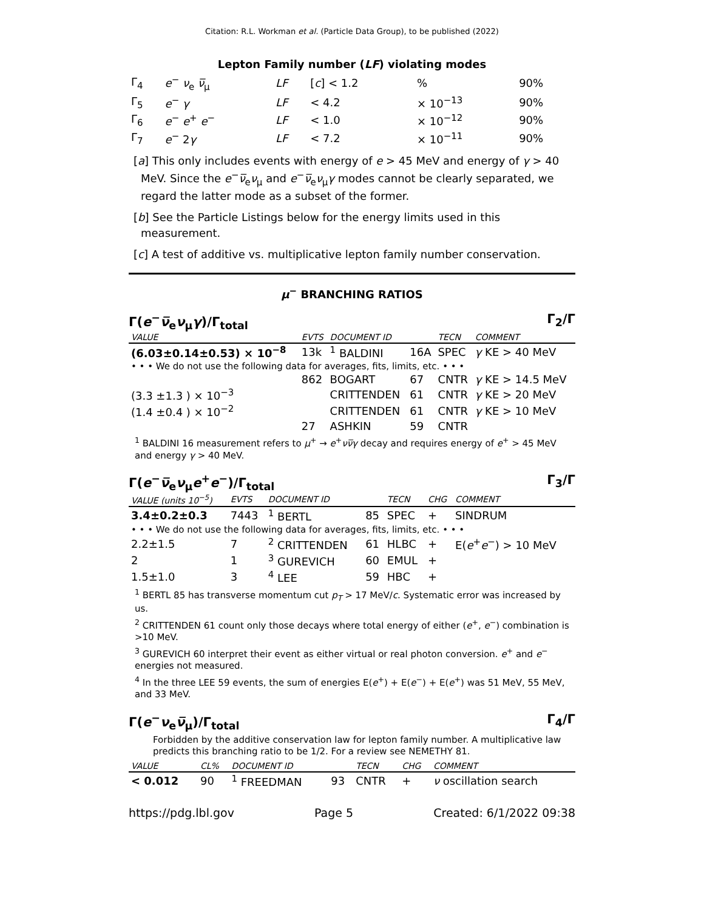Citation: R.L. Workman et al. (Particle Data Group), to be published (2022)
Lepton Family number (LF) violating modes
| Γ<sub>4</sub> | e<sup>−</sup> ν<sub>e</sub> ν̅<sub>μ</sub> | LF | [ c ] < 1.2 | % | 90% |
| Γ<sub>5</sub> | e<sup>−</sup> γ | LF | < 4.2 | × 10<sup>−13</sup> | 90% |
| Γ<sub>6</sub> | e<sup>−</sup> e<sup>+</sup> e<sup>−</sup> | LF | < 1.0 | × 10<sup>−12</sup> | 90% |
| Γ<sub>7</sub> | e<sup>−</sup> 2 γ | LF | < 7.2 | × 10<sup>−11</sup> | 90% |
[a] This only includes events with energy of e > 45 MeV and energy of γ > 40 MeV. Since the e<sup>−</sup>ν̅<sub>e</sub>ν<sub>μ</sub> and e<sup>−</sup>ν̅<sub>e</sub>ν<sub>μ</sub>γ modes cannot be clearly separated, we regard the latter mode as a subset of the former.
[b] See the Particle Listings below for the energy limits used in this measurement.
[c] A test of additive vs. multiplicative lepton family number conservation.
μ<sup>−</sup> BRANCHING RATIOS
Γ(e<sup>−</sup>ν̅<sub>e</sub>ν<sub>μ</sub>γ)/Γ<sub>total</sub> Γ<sub>2</sub>/Γ
| VALUE | EVTS | DOCUMENT ID | | TECN | COMMENT |
| --- | --- | --- | --- | --- | --- |
| (6.03±0.14±0.53) × 10<sup>−8</sup> | 13k | <sup>1</sup> BALDINI | 16A | SPEC | γ KE > 40 MeV |
| • • • We do not use the following data for averages, fits, limits, etc. • • • | | | | | |
| | 862 | BOGART | 67 | CNTR | γ KE > 14.5 MeV |
| (3.3 ±1.3 ) × 10<sup>−3</sup> | | CRITTENDEN | 61 | CNTR | γ KE > 20 MeV |
| (1.4 ±0.4 ) × 10<sup>−2</sup> | | CRITTENDEN | 61 | CNTR | γ KE > 10 MeV |
| | 27 | ASHKIN | 59 | CNTR | |
<sup>1</sup> BALDINI 16 measurement refers to μ<sup>+</sup> → e<sup>+</sup>νν̅γ decay and requires energy of e<sup>+</sup> > 45 MeV and energy γ > 40 MeV.
Γ(e<sup>−</sup>ν̅<sub>e</sub>ν<sub>μ</sub>e<sup>+</sup>e<sup>−</sup>)/Γ<sub>total</sub> Γ<sub>3</sub>/Γ
| VALUE (units 10<sup>−5</sup>) | EVTS | DOCUMENT ID | | TECN | CHG | COMMENT |
| --- | --- | --- | --- | --- | --- | --- |
| 3.4±0.2±0.3 | 7443 | <sup>1</sup> BERTL | 85 | SPEC | + | SINDRUM |
| • • • We do not use the following data for averages, fits, limits, etc. • • • | | | | | | |
| 2.2±1.5 | 7 | <sup>2</sup> CRITTENDEN | 61 | HLBC | + | E( e<sup>+</sup> e<sup>−</sup>) > 10 MeV |
| 2 | 1 | <sup>3</sup> GUREVICH | 60 | EMUL | + | |
| 1.5±1.0 | 3 | <sup>4</sup> LEE | 59 | HBC | + | |
<sup>1</sup> BERTL 85 has transverse momentum cut p<sub>T</sub> > 17 MeV/c. Systematic error was increased by us.
<sup>2</sup> CRITTENDEN 61 count only those decays where total energy of either (e<sup>+</sup>, e<sup>−</sup>) combination is >10 MeV.
<sup>3</sup> GUREVICH 60 interpret their event as either virtual or real photon conversion. e<sup>+</sup> and e<sup>−</sup> energies not measured.
<sup>4</sup> In the three LEE 59 events, the sum of energies E(e<sup>+</sup>) + E(e<sup>−</sup>) + E(e<sup>+</sup>) was 51 MeV, 55 MeV, and 33 MeV.
Γ(e<sup>−</sup>ν<sub>e</sub>ν̅<sub>μ</sub>)/Γ<sub>total</sub> Γ<sub>4</sub>/Γ
Forbidden by the additive conservation law for lepton family number. A multiplicative law predicts this branching ratio to be 1/2. For a review see NEMETHY 81.
| VALUE | CL% | DOCUMENT ID | | TECN | CHG | COMMENT |
| --- | --- | --- | --- | --- | --- | --- |
| < 0.012 | 90 | <sup>1</sup> FREEDMAN | 93 | CNTR | + | ν oscillation search |
https://pdg.lbl.gov Page 5 Created: 6/1/2022 09:38